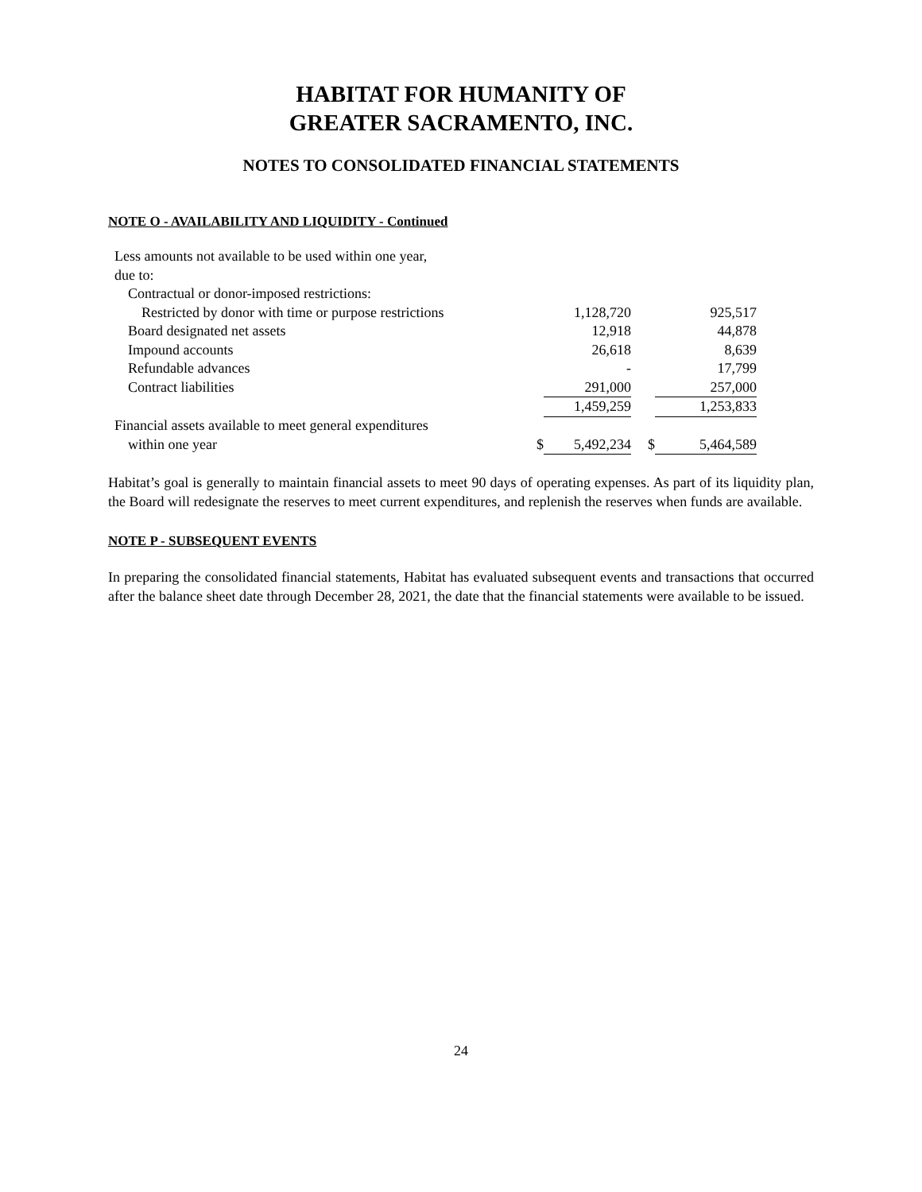HABITAT FOR HUMANITY OF
GREATER SACRAMENTO, INC.
NOTES TO CONSOLIDATED FINANCIAL STATEMENTS
NOTE O - AVAILABILITY AND LIQUIDITY - Continued
| Less amounts not available to be used within one year, | | | | |
| due to: | | | | |
| Contractual or donor-imposed restrictions: | | | | |
| Restricted by donor with time or purpose restrictions | | 1,128,720 | | 925,517 |
| Board designated net assets | | 12,918 | | 44,878 |
| Impound accounts | | 26,618 | | 8,639 |
| Refundable advances | | - | | 17,799 |
| Contract liabilities | | 291,000 | | 257,000 |
| | | 1,459,259 | | 1,253,833 |
| Financial assets available to meet general expenditures | | | | |
| within one year | $ | 5,492,234 | $ | 5,464,589 |
Habitat’s goal is generally to maintain financial assets to meet 90 days of operating expenses. As part of its liquidity plan, the Board will redesignate the reserves to meet current expenditures, and replenish the reserves when funds are available.
NOTE P - SUBSEQUENT EVENTS
In preparing the consolidated financial statements, Habitat has evaluated subsequent events and transactions that occurred after the balance sheet date through December 28, 2021, the date that the financial statements were available to be issued.
24